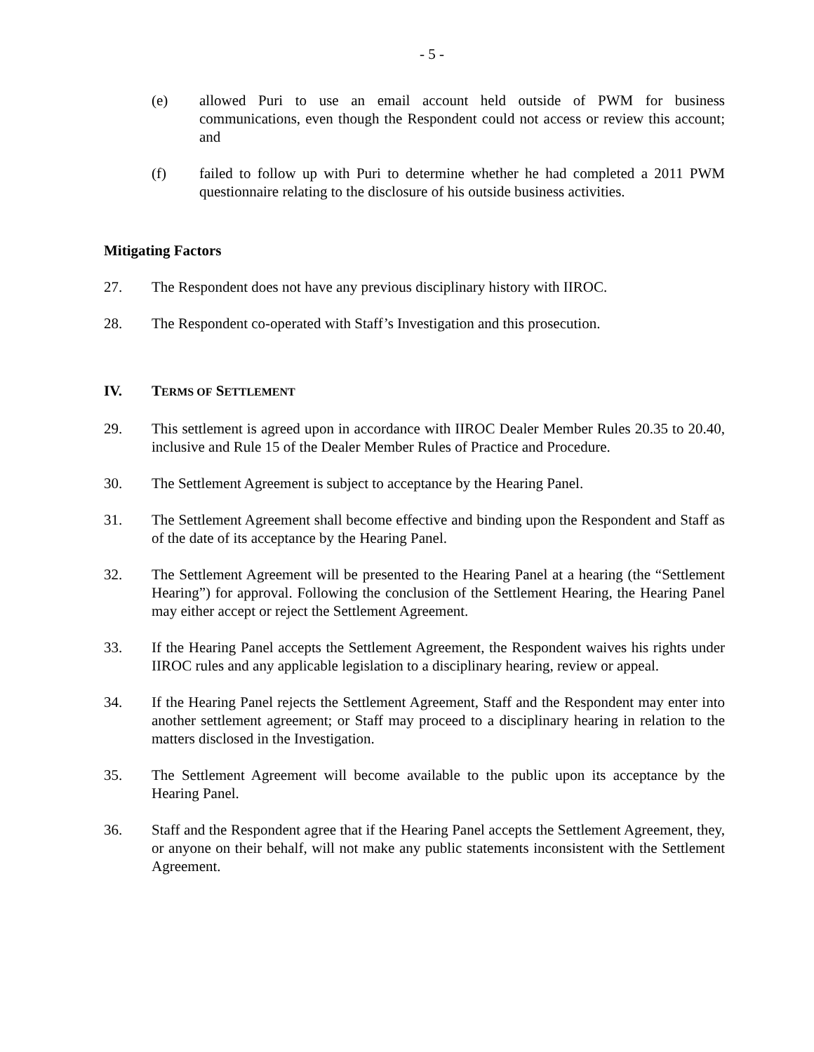- 5 -
(e) allowed Puri to use an email account held outside of PWM for business communications, even though the Respondent could not access or review this account; and
(f) failed to follow up with Puri to determine whether he had completed a 2011 PWM questionnaire relating to the disclosure of his outside business activities.
Mitigating Factors
27. The Respondent does not have any previous disciplinary history with IIROC.
28. The Respondent co-operated with Staff’s Investigation and this prosecution.
IV. TERMS OF SETTLEMENT
29. This settlement is agreed upon in accordance with IIROC Dealer Member Rules 20.35 to 20.40, inclusive and Rule 15 of the Dealer Member Rules of Practice and Procedure.
30. The Settlement Agreement is subject to acceptance by the Hearing Panel.
31. The Settlement Agreement shall become effective and binding upon the Respondent and Staff as of the date of its acceptance by the Hearing Panel.
32. The Settlement Agreement will be presented to the Hearing Panel at a hearing (the “Settlement Hearing”) for approval. Following the conclusion of the Settlement Hearing, the Hearing Panel may either accept or reject the Settlement Agreement.
33. If the Hearing Panel accepts the Settlement Agreement, the Respondent waives his rights under IIROC rules and any applicable legislation to a disciplinary hearing, review or appeal.
34. If the Hearing Panel rejects the Settlement Agreement, Staff and the Respondent may enter into another settlement agreement; or Staff may proceed to a disciplinary hearing in relation to the matters disclosed in the Investigation.
35. The Settlement Agreement will become available to the public upon its acceptance by the Hearing Panel.
36. Staff and the Respondent agree that if the Hearing Panel accepts the Settlement Agreement, they, or anyone on their behalf, will not make any public statements inconsistent with the Settlement Agreement.